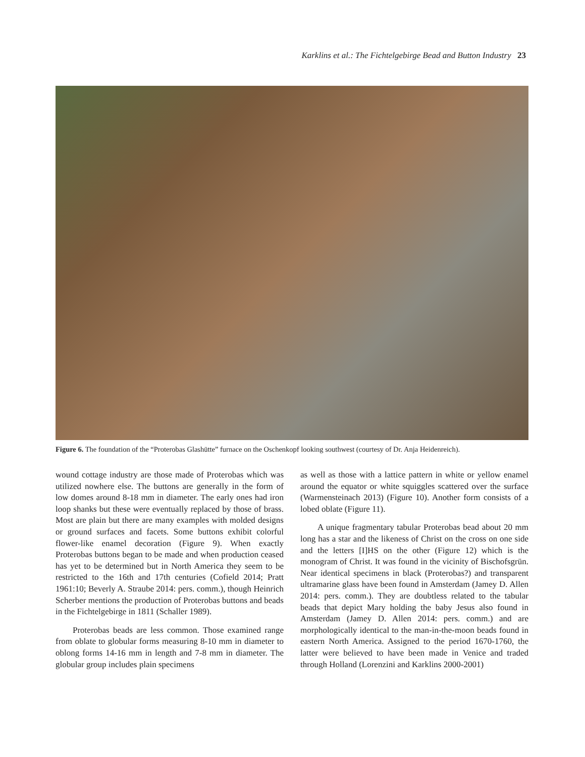Karklins et al.: The Fichtelgebirge Bead and Button Industry 23
Figure 6. The foundation of the “Proterobas Glashütte” furnace on the Oschenkopf looking southwest (courtesy of Dr. Anja Heidenreich).
wound cottage industry are those made of Proterobas which was utilized nowhere else. The buttons are generally in the form of low domes around 8-18 mm in diameter. The early ones had iron loop shanks but these were eventually replaced by those of brass. Most are plain but there are many examples with molded designs or ground surfaces and facets. Some buttons exhibit colorful flower-like enamel decoration (Figure 9). When exactly Proterobas buttons began to be made and when production ceased has yet to be determined but in North America they seem to be restricted to the 16th and 17th centuries (Cofield 2014; Pratt 1961:10; Beverly A. Straube 2014: pers. comm.), though Heinrich Scherber mentions the production of Proterobas buttons and beads in the Fichtelgebirge in 1811 (Schaller 1989).
Proterobas beads are less common. Those examined range from oblate to globular forms measuring 8-10 mm in diameter to oblong forms 14-16 mm in length and 7-8 mm in diameter. The globular group includes plain specimens
as well as those with a lattice pattern in white or yellow enamel around the equator or white squiggles scattered over the surface (Warmensteinach 2013) (Figure 10). Another form consists of a lobed oblate (Figure 11).
A unique fragmentary tabular Proterobas bead about 20 mm long has a star and the likeness of Christ on the cross on one side and the letters [I]HS on the other (Figure 12) which is the monogram of Christ. It was found in the vicinity of Bischofsgrün. Near identical specimens in black (Proterobas?) and transparent ultramarine glass have been found in Amsterdam (Jamey D. Allen 2014: pers. comm.). They are doubtless related to the tabular beads that depict Mary holding the baby Jesus also found in Amsterdam (Jamey D. Allen 2014: pers. comm.) and are morphologically identical to the man-in-the-moon beads found in eastern North America. Assigned to the period 1670-1760, the latter were believed to have been made in Venice and traded through Holland (Lorenzini and Karklins 2000-2001)